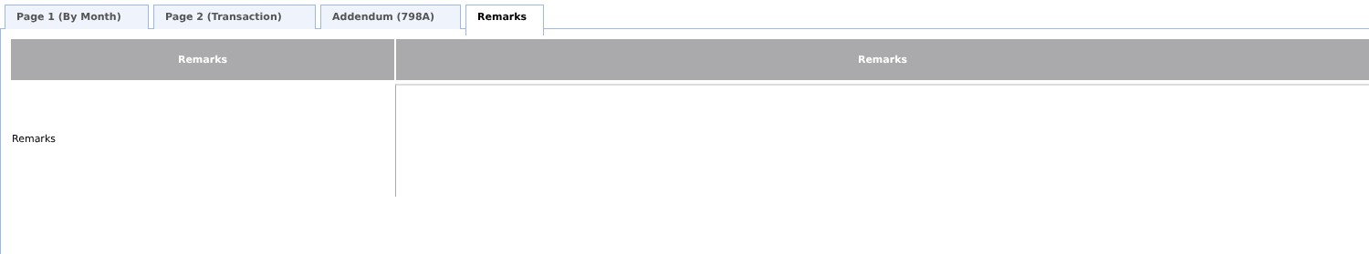Page 1 (By Month) Page 2 (Transaction) Addendum (798A)
Remarks
| Remarks | Remarks |
| --- | --- |
| Remarks | |